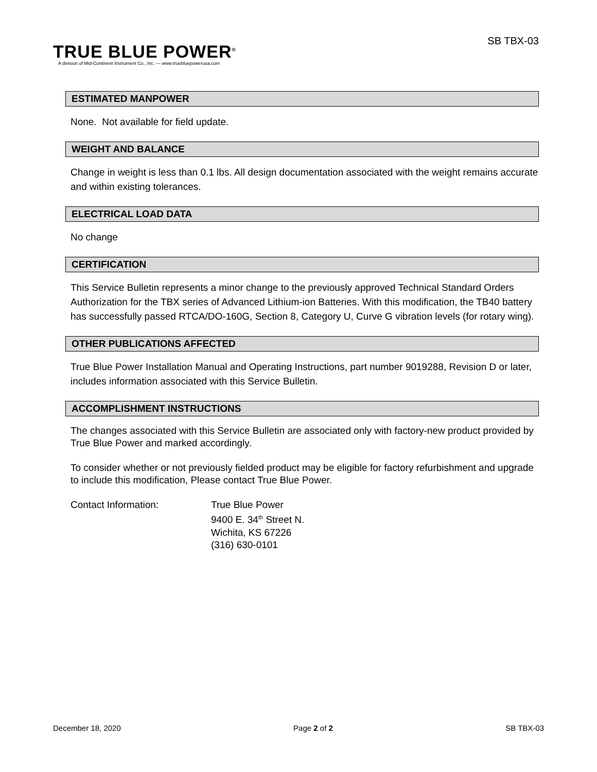TRUE BLUE POWER<sup>®</sup>
A division of Mid-Continent Instrument Co., Inc. — www.truebluepowerusa.com
SB TBX-03
ESTIMATED MANPOWER
None. Not available for field update.
WEIGHT AND BALANCE
Change in weight is less than 0.1 lbs. All design documentation associated with the weight remains accurate and within existing tolerances.
ELECTRICAL LOAD DATA
No change
CERTIFICATION
This Service Bulletin represents a minor change to the previously approved Technical Standard Orders Authorization for the TBX series of Advanced Lithium-ion Batteries. With this modification, the TB40 battery has successfully passed RTCA/DO-160G, Section 8, Category U, Curve G vibration levels (for rotary wing).
OTHER PUBLICATIONS AFFECTED
True Blue Power Installation Manual and Operating Instructions, part number 9019288, Revision D or later, includes information associated with this Service Bulletin.
ACCOMPLISHMENT INSTRUCTIONS
The changes associated with this Service Bulletin are associated only with factory-new product provided by True Blue Power and marked accordingly.
To consider whether or not previously fielded product may be eligible for factory refurbishment and upgrade to include this modification, Please contact True Blue Power.
Contact Information: True Blue Power
9400 E. 34<sup>th</sup> Street N.
Wichita, KS 67226
(316) 630-0101
December 18, 2020 Page 2 of 2 SB TBX-03